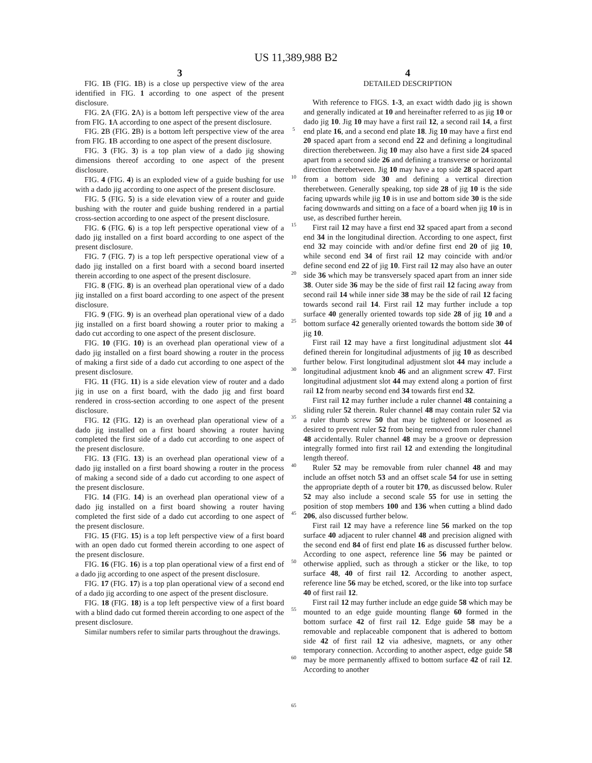US 11,389,988 B2
3
FIG. 1 B (FIG. 1 B) is a close up perspective view of the area identified in FIG. 1 according to one aspect of the present disclosure.
FIG. 2 A (FIG. 2 A) is a bottom left perspective view of the area from FIG. 1 A according to one aspect of the present disclosure.
FIG. 2 B (FIG. 2 B) is a bottom left perspective view of the area from FIG. 1 B according to one aspect of the present disclosure.
FIG. 3 (FIG. 3) is a top plan view of a dado jig showing dimensions thereof according to one aspect of the present disclosure.
FIG. 4 (FIG. 4) is an exploded view of a guide bushing for use with a dado jig according to one aspect of the present disclosure.
FIG. 5 (FIG. 5) is a side elevation view of a router and guide bushing with the router and guide bushing rendered in a partial cross-section according to one aspect of the present disclosure.
FIG. 6 (FIG. 6) is a top left perspective operational view of a dado jig installed on a first board according to one aspect of the present disclosure.
FIG. 7 (FIG. 7) is a top left perspective operational view of a dado jig installed on a first board with a second board inserted therein according to one aspect of the present disclosure.
FIG. 8 (FIG. 8) is an overhead plan operational view of a dado jig installed on a first board according to one aspect of the present disclosure.
FIG. 9 (FIG. 9) is an overhead plan operational view of a dado jig installed on a first board showing a router prior to making a dado cut according to one aspect of the present disclosure.
FIG. 10 (FIG. 10) is an overhead plan operational view of a dado jig installed on a first board showing a router in the process of making a first side of a dado cut according to one aspect of the present disclosure.
FIG. 11 (FIG. 11) is a side elevation view of router and a dado jig in use on a first board, with the dado jig and first board rendered in cross-section according to one aspect of the present disclosure.
FIG. 12 (FIG. 12) is an overhead plan operational view of a dado jig installed on a first board showing a router having completed the first side of a dado cut according to one aspect of the present disclosure.
FIG. 13 (FIG. 13) is an overhead plan operational view of a dado jig installed on a first board showing a router in the process of making a second side of a dado cut according to one aspect of the present disclosure.
FIG. 14 (FIG. 14) is an overhead plan operational view of a dado jig installed on a first board showing a router having completed the first side of a dado cut according to one aspect of the present disclosure.
FIG. 15 (FIG. 15) is a top left perspective view of a first board with an open dado cut formed therein according to one aspect of the present disclosure.
FIG. 16 (FIG. 16) is a top plan operational view of a first end of a dado jig according to one aspect of the present disclosure.
FIG. 17 (FIG. 17) is a top plan operational view of a second end of a dado jig according to one aspect of the present disclosure.
FIG. 18 (FIG. 18) is a top left perspective view of a first board with a blind dado cut formed therein according to one aspect of the present disclosure.
Similar numbers refer to similar parts throughout the drawings.
5
10
15
20
25
30
35
40
45
50
55
60
65
4
DETAILED DESCRIPTION
With reference to FIGS. 1-3, an exact width dado jig is shown and generally indicated at 10 and hereinafter referred to as jig 10 or dado jig 10. Jig 10 may have a first rail 12, a second rail 14, a first end plate 16, and a second end plate 18. Jig 10 may have a first end 20 spaced apart from a second end 22 and defining a longitudinal direction therebetween. Jig 10 may also have a first side 24 spaced apart from a second side 26 and defining a transverse or horizontal direction therebetween. Jig 10 may have a top side 28 spaced apart from a bottom side 30 and defining a vertical direction therebetween. Generally speaking, top side 28 of jig 10 is the side facing upwards while jig 10 is in use and bottom side 30 is the side facing downwards and sitting on a face of a board when jig 10 is in use, as described further herein.
First rail 12 may have a first end 32 spaced apart from a second end 34 in the longitudinal direction. According to one aspect, first end 32 may coincide with and/or define first end 20 of jig 10, while second end 34 of first rail 12 may coincide with and/or define second end 22 of jig 10. First rail 12 may also have an outer side 36 which may be transversely spaced apart from an inner side 38. Outer side 36 may be the side of first rail 12 facing away from second rail 14 while inner side 38 may be the side of rail 12 facing towards second rail 14. First rail 12 may further include a top surface 40 generally oriented towards top side 28 of jig 10 and a bottom surface 42 generally oriented towards the bottom side 30 of jig 10.
First rail 12 may have a first longitudinal adjustment slot 44 defined therein for longitudinal adjustments of jig 10 as described further below. First longitudinal adjustment slot 44 may include a longitudinal adjustment knob 46 and an alignment screw 47. First longitudinal adjustment slot 44 may extend along a portion of first rail 12 from nearby second end 34 towards first end 32.
First rail 12 may further include a ruler channel 48 containing a sliding ruler 52 therein. Ruler channel 48 may contain ruler 52 via a ruler thumb screw 50 that may be tightened or loosened as desired to prevent ruler 52 from being removed from ruler channel 48 accidentally. Ruler channel 48 may be a groove or depression integrally formed into first rail 12 and extending the longitudinal length thereof.
Ruler 52 may be removable from ruler channel 48 and may include an offset notch 53 and an offset scale 54 for use in setting the appropriate depth of a router bit 170, as discussed below. Ruler 52 may also include a second scale 55 for use in setting the position of stop members 100 and 136 when cutting a blind dado 206, also discussed further below.
First rail 12 may have a reference line 56 marked on the top surface 40 adjacent to ruler channel 48 and precision aligned with the second end 84 of first end plate 16 as discussed further below. According to one aspect, reference line 56 may be painted or otherwise applied, such as through a sticker or the like, to top surface 48, 40 of first rail 12. According to another aspect, reference line 56 may be etched, scored, or the like into top surface 40 of first rail 12.
First rail 12 may further include an edge guide 58 which may be mounted to an edge guide mounting flange 60 formed in the bottom surface 42 of first rail 12. Edge guide 58 may be a removable and replaceable component that is adhered to bottom side 42 of first rail 12 via adhesive, magnets, or any other temporary connection. According to another aspect, edge guide 58 may be more permanently affixed to bottom surface 42 of rail 12. According to another